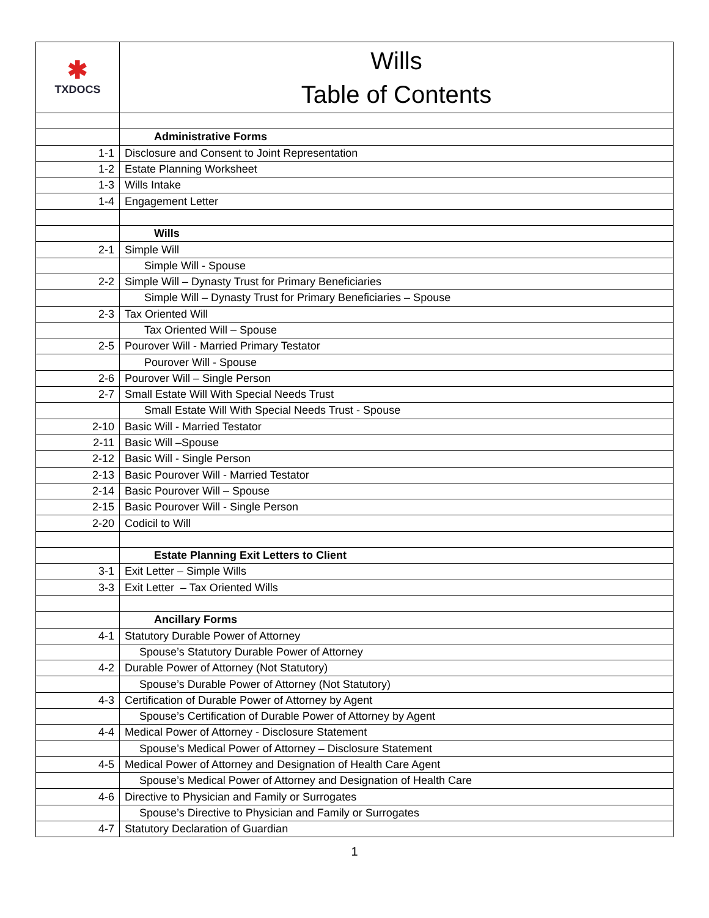| ✱ TXDOCS | Wills Table of Contents |
| | Administrative Forms |
| 1-1 | Disclosure and Consent to Joint Representation |
| 1-2 | Estate Planning Worksheet |
| 1-3 | Wills Intake |
| 1-4 | Engagement Letter |
| | Wills |
| 2-1 | Simple Will |
| | Simple Will - Spouse |
| 2-2 | Simple Will – Dynasty Trust for Primary Beneficiaries |
| | Simple Will – Dynasty Trust for Primary Beneficiaries – Spouse |
| 2-3 | Tax Oriented Will |
| | Tax Oriented Will – Spouse |
| 2-5 | Pourover Will - Married Primary Testator |
| | Pourover Will - Spouse |
| 2-6 | Pourover Will – Single Person |
| 2-7 | Small Estate Will With Special Needs Trust |
| | Small Estate Will With Special Needs Trust - Spouse |
| 2-10 | Basic Will - Married Testator |
| 2-11 | Basic Will –Spouse |
| 2-12 | Basic Will - Single Person |
| 2-13 | Basic Pourover Will - Married Testator |
| 2-14 | Basic Pourover Will – Spouse |
| 2-15 | Basic Pourover Will - Single Person |
| 2-20 | Codicil to Will |
| | Estate Planning Exit Letters to Client |
| 3-1 | Exit Letter – Simple Wills |
| 3-3 | Exit Letter – Tax Oriented Wills |
| | Ancillary Forms |
| 4-1 | Statutory Durable Power of Attorney |
| | Spouse’s Statutory Durable Power of Attorney |
| 4-2 | Durable Power of Attorney (Not Statutory) |
| | Spouse’s Durable Power of Attorney (Not Statutory) |
| 4-3 | Certification of Durable Power of Attorney by Agent |
| | Spouse’s Certification of Durable Power of Attorney by Agent |
| 4-4 | Medical Power of Attorney - Disclosure Statement |
| | Spouse’s Medical Power of Attorney – Disclosure Statement |
| 4-5 | Medical Power of Attorney and Designation of Health Care Agent |
| | Spouse’s Medical Power of Attorney and Designation of Health Care |
| 4-6 | Directive to Physician and Family or Surrogates |
| | Spouse’s Directive to Physician and Family or Surrogates |
| 4-7 | Statutory Declaration of Guardian |
1